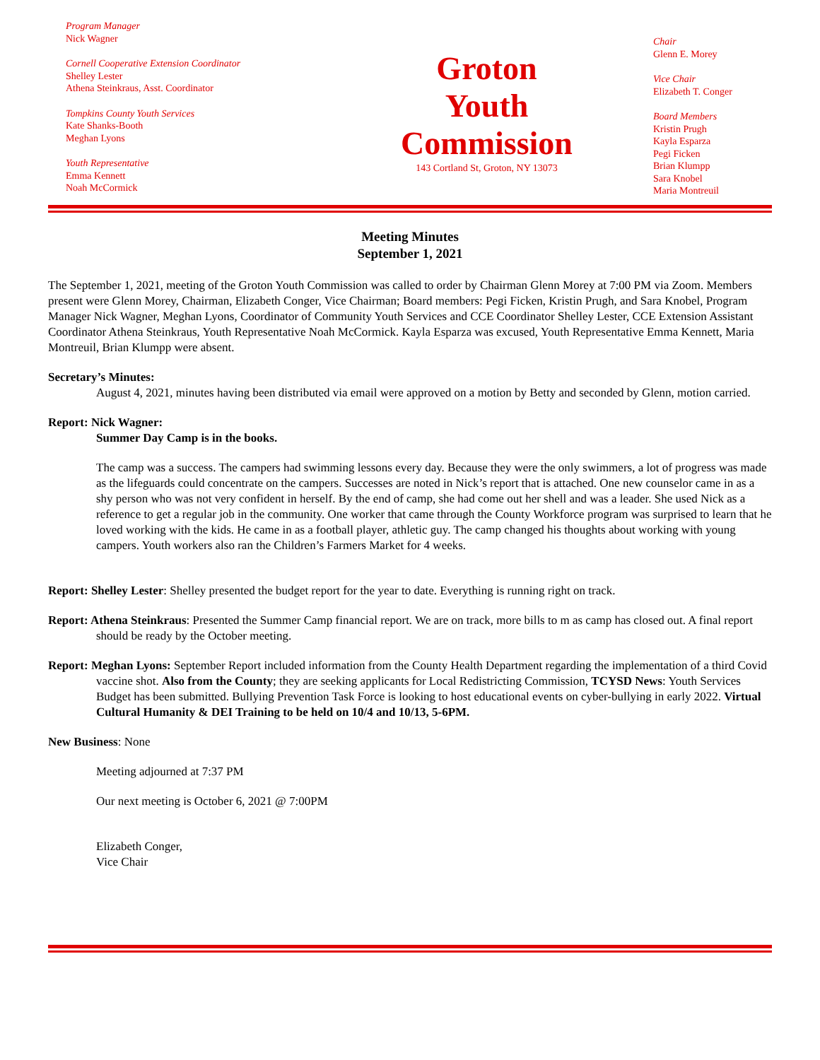Program Manager
Nick Wagner
Cornell Cooperative Extension Coordinator
Shelley Lester
Athena Steinkraus, Asst. Coordinator
Tompkins County Youth Services
Kate Shanks-Booth
Meghan Lyons
Youth Representative
Emma Kennett
Noah McCormick
Groton
Youth
Commission
143 Cortland St, Groton, NY 13073
Chair
Glenn E. Morey
Vice Chair
Elizabeth T. Conger
Board Members
Kristin Prugh
Kayla Esparza
Pegi Ficken
Brian Klumpp
Sara Knobel
Maria Montreuil
Meeting Minutes
September 1, 2021
The September 1, 2021, meeting of the Groton Youth Commission was called to order by Chairman Glenn Morey at 7:00 PM via Zoom. Members present were Glenn Morey, Chairman, Elizabeth Conger, Vice Chairman; Board members: Pegi Ficken, Kristin Prugh, and Sara Knobel, Program Manager Nick Wagner, Meghan Lyons, Coordinator of Community Youth Services and CCE Coordinator Shelley Lester, CCE Extension Assistant Coordinator Athena Steinkraus, Youth Representative Noah McCormick. Kayla Esparza was excused, Youth Representative Emma Kennett, Maria Montreuil, Brian Klumpp were absent.
Secretary’s Minutes:
August 4, 2021, minutes having been distributed via email were approved on a motion by Betty and seconded by Glenn, motion carried.
Report: Nick Wagner:
Summer Day Camp is in the books.
The camp was a success. The campers had swimming lessons every day. Because they were the only swimmers, a lot of progress was made as the lifeguards could concentrate on the campers. Successes are noted in Nick’s report that is attached. One new counselor came in as a shy person who was not very confident in herself. By the end of camp, she had come out her shell and was a leader. She used Nick as a reference to get a regular job in the community. One worker that came through the County Workforce program was surprised to learn that he loved working with the kids. He came in as a football player, athletic guy. The camp changed his thoughts about working with young campers. Youth workers also ran the Children’s Farmers Market for 4 weeks.
Report: Shelley Lester: Shelley presented the budget report for the year to date. Everything is running right on track.
Report: Athena Steinkraus: Presented the Summer Camp financial report. We are on track, more bills to m as camp has closed out. A final report should be ready by the October meeting.
Report: Meghan Lyons: September Report included information from the County Health Department regarding the implementation of a third Covid vaccine shot. Also from the County; they are seeking applicants for Local Redistricting Commission, TCYSD News: Youth Services Budget has been submitted. Bullying Prevention Task Force is looking to host educational events on cyber-bullying in early 2022. Virtual Cultural Humanity & DEI Training to be held on 10/4 and 10/13, 5-6PM.
New Business: None
Meeting adjourned at 7:37 PM
Our next meeting is October 6, 2021 @ 7:00PM
Elizabeth Conger,
Vice Chair